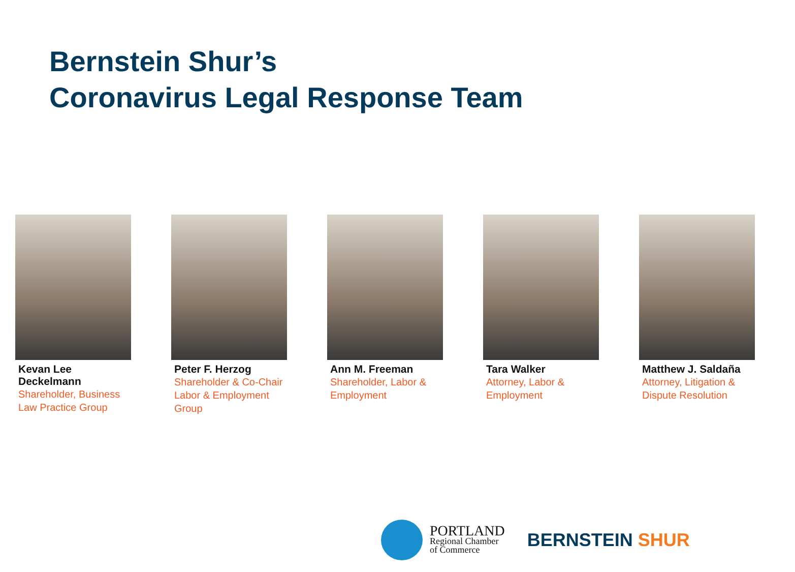Bernstein Shur’s
Coronavirus Legal Response Team
Kevan Lee Deckelmann
Shareholder, Business Law Practice Group
Peter F. Herzog
Shareholder & Co-Chair Labor & Employment Group
Ann M. Freeman
Shareholder, Labor & Employment
Tara Walker
Attorney, Labor & Employment
Matthew J. Saldaña
Attorney, Litigation & Dispute Resolution
PORTLAND
Regional Chamber
of Commerce
BERNSTEIN SHUR